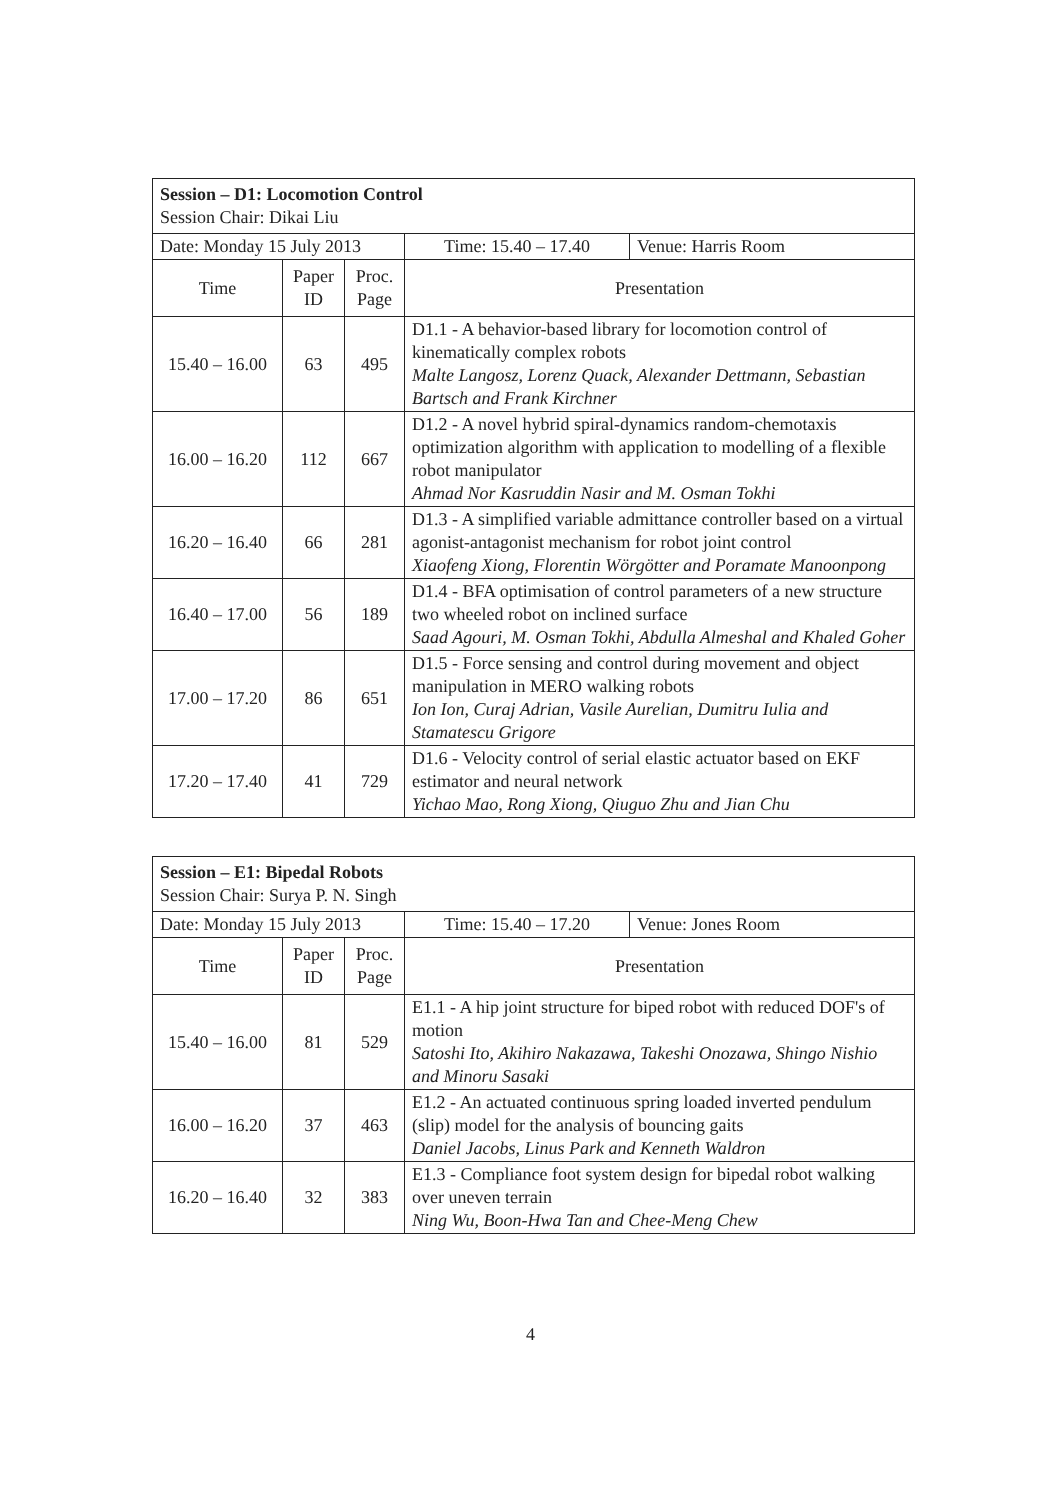| Session – D1: Locomotion Control Session Chair: Dikai Liu | | | | |
| Date: Monday 15 July 2013 | | | Time: 15.40 – 17.40 | Venue: Harris Room |
| Time | Paper ID | Proc. Page | Presentation | |
| 15.40 – 16.00 | 63 | 495 | D1.1 - A behavior-based library for locomotion control of kinematically complex robots Malte Langosz, Lorenz Quack, Alexander Dettmann, Sebastian Bartsch and Frank Kirchner | |
| 16.00 – 16.20 | 112 | 667 | D1.2 - A novel hybrid spiral-dynamics random-chemotaxis optimization algorithm with application to modelling of a flexible robot manipulator Ahmad Nor Kasruddin Nasir and M. Osman Tokhi | |
| 16.20 – 16.40 | 66 | 281 | D1.3 - A simplified variable admittance controller based on a virtual agonist-antagonist mechanism for robot joint control Xiaofeng Xiong, Florentin Wörgötter and Poramate Manoonpong | |
| 16.40 – 17.00 | 56 | 189 | D1.4 - BFA optimisation of control parameters of a new structure two wheeled robot on inclined surface Saad Agouri, M. Osman Tokhi, Abdulla Almeshal and Khaled Goher | |
| 17.00 – 17.20 | 86 | 651 | D1.5 - Force sensing and control during movement and object manipulation in MERO walking robots Ion Ion, Curaj Adrian, Vasile Aurelian, Dumitru Iulia and Stamatescu Grigore | |
| 17.20 – 17.40 | 41 | 729 | D1.6 - Velocity control of serial elastic actuator based on EKF estimator and neural network Yichao Mao, Rong Xiong, Qiuguo Zhu and Jian Chu | |
| Session – E1: Bipedal Robots Session Chair: Surya P. N. Singh | | | | |
| Date: Monday 15 July 2013 | | | Time: 15.40 – 17.20 | Venue: Jones Room |
| Time | Paper ID | Proc. Page | Presentation | |
| 15.40 – 16.00 | 81 | 529 | E1.1 - A hip joint structure for biped robot with reduced DOF's of motion Satoshi Ito, Akihiro Nakazawa, Takeshi Onozawa, Shingo Nishio and Minoru Sasaki | |
| 16.00 – 16.20 | 37 | 463 | E1.2 - An actuated continuous spring loaded inverted pendulum (slip) model for the analysis of bouncing gaits Daniel Jacobs, Linus Park and Kenneth Waldron | |
| 16.20 – 16.40 | 32 | 383 | E1.3 - Compliance foot system design for bipedal robot walking over uneven terrain Ning Wu, Boon-Hwa Tan and Chee-Meng Chew | |
4